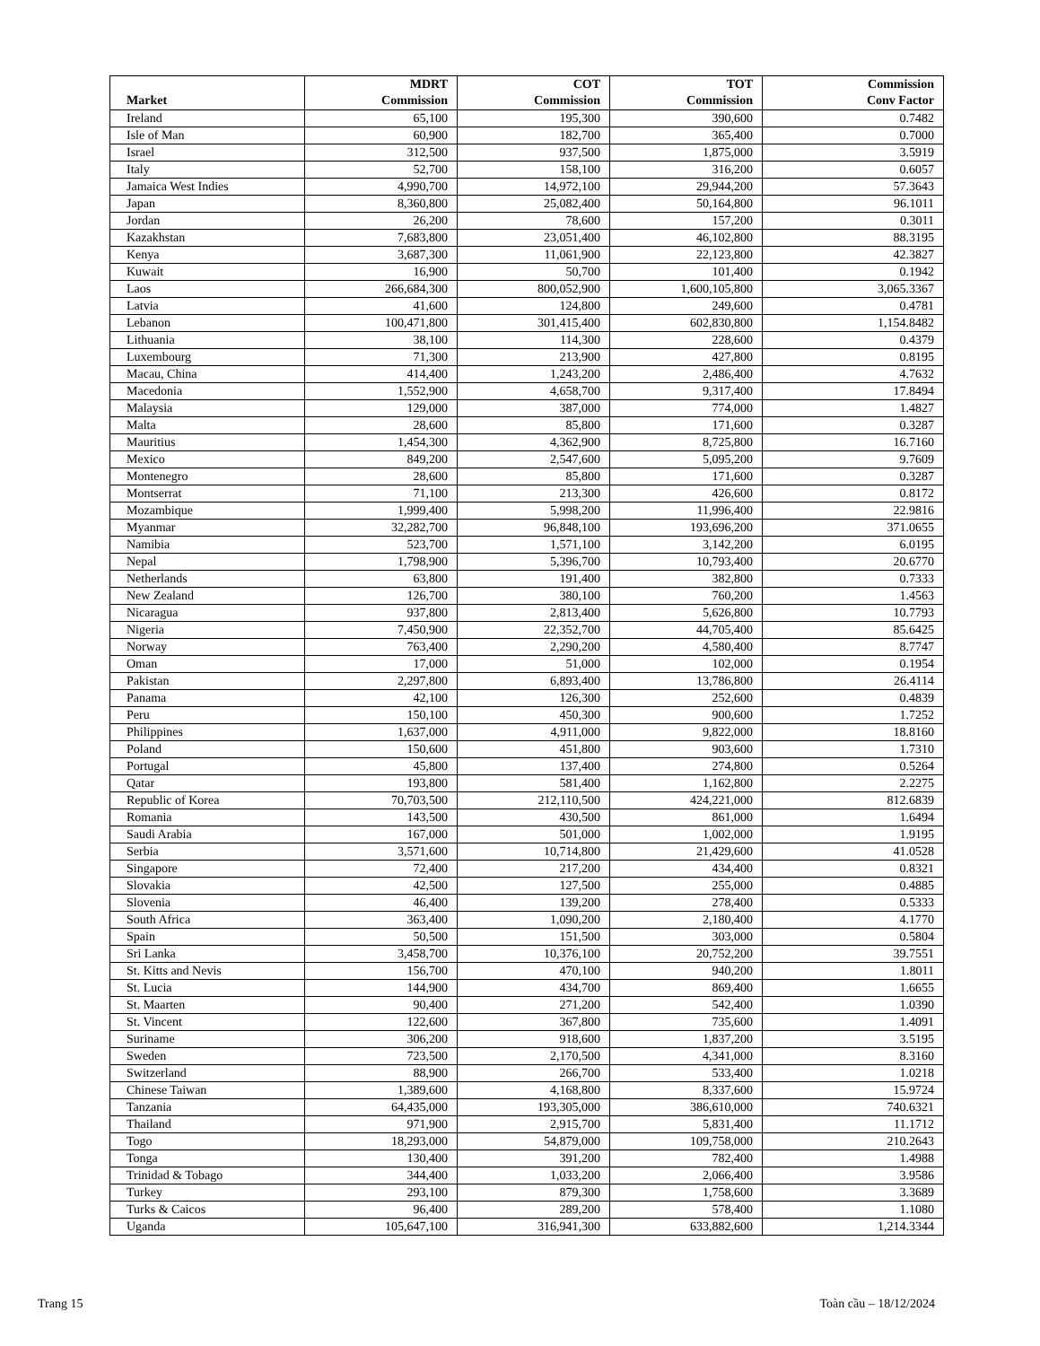| Market | MDRT Commission | COT Commission | TOT Commission | Commission Conv Factor |
| --- | --- | --- | --- | --- |
| Ireland | 65,100 | 195,300 | 390,600 | 0.7482 |
| Isle of Man | 60,900 | 182,700 | 365,400 | 0.7000 |
| Israel | 312,500 | 937,500 | 1,875,000 | 3.5919 |
| Italy | 52,700 | 158,100 | 316,200 | 0.6057 |
| Jamaica West Indies | 4,990,700 | 14,972,100 | 29,944,200 | 57.3643 |
| Japan | 8,360,800 | 25,082,400 | 50,164,800 | 96.1011 |
| Jordan | 26,200 | 78,600 | 157,200 | 0.3011 |
| Kazakhstan | 7,683,800 | 23,051,400 | 46,102,800 | 88.3195 |
| Kenya | 3,687,300 | 11,061,900 | 22,123,800 | 42.3827 |
| Kuwait | 16,900 | 50,700 | 101,400 | 0.1942 |
| Laos | 266,684,300 | 800,052,900 | 1,600,105,800 | 3,065.3367 |
| Latvia | 41,600 | 124,800 | 249,600 | 0.4781 |
| Lebanon | 100,471,800 | 301,415,400 | 602,830,800 | 1,154.8482 |
| Lithuania | 38,100 | 114,300 | 228,600 | 0.4379 |
| Luxembourg | 71,300 | 213,900 | 427,800 | 0.8195 |
| Macau, China | 414,400 | 1,243,200 | 2,486,400 | 4.7632 |
| Macedonia | 1,552,900 | 4,658,700 | 9,317,400 | 17.8494 |
| Malaysia | 129,000 | 387,000 | 774,000 | 1.4827 |
| Malta | 28,600 | 85,800 | 171,600 | 0.3287 |
| Mauritius | 1,454,300 | 4,362,900 | 8,725,800 | 16.7160 |
| Mexico | 849,200 | 2,547,600 | 5,095,200 | 9.7609 |
| Montenegro | 28,600 | 85,800 | 171,600 | 0.3287 |
| Montserrat | 71,100 | 213,300 | 426,600 | 0.8172 |
| Mozambique | 1,999,400 | 5,998,200 | 11,996,400 | 22.9816 |
| Myanmar | 32,282,700 | 96,848,100 | 193,696,200 | 371.0655 |
| Namibia | 523,700 | 1,571,100 | 3,142,200 | 6.0195 |
| Nepal | 1,798,900 | 5,396,700 | 10,793,400 | 20.6770 |
| Netherlands | 63,800 | 191,400 | 382,800 | 0.7333 |
| New Zealand | 126,700 | 380,100 | 760,200 | 1.4563 |
| Nicaragua | 937,800 | 2,813,400 | 5,626,800 | 10.7793 |
| Nigeria | 7,450,900 | 22,352,700 | 44,705,400 | 85.6425 |
| Norway | 763,400 | 2,290,200 | 4,580,400 | 8.7747 |
| Oman | 17,000 | 51,000 | 102,000 | 0.1954 |
| Pakistan | 2,297,800 | 6,893,400 | 13,786,800 | 26.4114 |
| Panama | 42,100 | 126,300 | 252,600 | 0.4839 |
| Peru | 150,100 | 450,300 | 900,600 | 1.7252 |
| Philippines | 1,637,000 | 4,911,000 | 9,822,000 | 18.8160 |
| Poland | 150,600 | 451,800 | 903,600 | 1.7310 |
| Portugal | 45,800 | 137,400 | 274,800 | 0.5264 |
| Qatar | 193,800 | 581,400 | 1,162,800 | 2.2275 |
| Republic of Korea | 70,703,500 | 212,110,500 | 424,221,000 | 812.6839 |
| Romania | 143,500 | 430,500 | 861,000 | 1.6494 |
| Saudi Arabia | 167,000 | 501,000 | 1,002,000 | 1.9195 |
| Serbia | 3,571,600 | 10,714,800 | 21,429,600 | 41.0528 |
| Singapore | 72,400 | 217,200 | 434,400 | 0.8321 |
| Slovakia | 42,500 | 127,500 | 255,000 | 0.4885 |
| Slovenia | 46,400 | 139,200 | 278,400 | 0.5333 |
| South Africa | 363,400 | 1,090,200 | 2,180,400 | 4.1770 |
| Spain | 50,500 | 151,500 | 303,000 | 0.5804 |
| Sri Lanka | 3,458,700 | 10,376,100 | 20,752,200 | 39.7551 |
| St. Kitts and Nevis | 156,700 | 470,100 | 940,200 | 1.8011 |
| St. Lucia | 144,900 | 434,700 | 869,400 | 1.6655 |
| St. Maarten | 90,400 | 271,200 | 542,400 | 1.0390 |
| St. Vincent | 122,600 | 367,800 | 735,600 | 1.4091 |
| Suriname | 306,200 | 918,600 | 1,837,200 | 3.5195 |
| Sweden | 723,500 | 2,170,500 | 4,341,000 | 8.3160 |
| Switzerland | 88,900 | 266,700 | 533,400 | 1.0218 |
| Chinese Taiwan | 1,389,600 | 4,168,800 | 8,337,600 | 15.9724 |
| Tanzania | 64,435,000 | 193,305,000 | 386,610,000 | 740.6321 |
| Thailand | 971,900 | 2,915,700 | 5,831,400 | 11.1712 |
| Togo | 18,293,000 | 54,879,000 | 109,758,000 | 210.2643 |
| Tonga | 130,400 | 391,200 | 782,400 | 1.4988 |
| Trinidad & Tobago | 344,400 | 1,033,200 | 2,066,400 | 3.9586 |
| Turkey | 293,100 | 879,300 | 1,758,600 | 3.3689 |
| Turks & Caicos | 96,400 | 289,200 | 578,400 | 1.1080 |
| Uganda | 105,647,100 | 316,941,300 | 633,882,600 | 1,214.3344 |
Trang 15 Toàn cầu – 18/12/2024